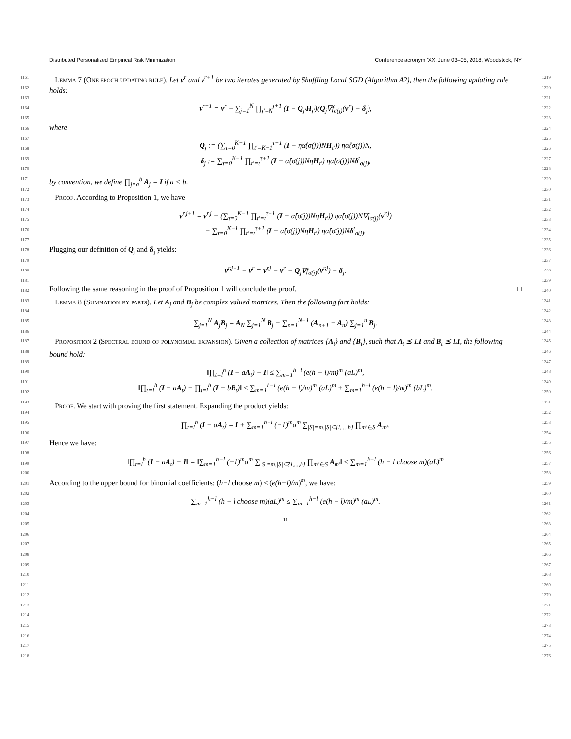Distributed Personalized Empirical Risk Minimization Conference acronym 'XX, June 03–05, 2018, Woodstock, NY
1161
1162
1163
1164
1165
1166
1167
1168
1169
1170
1171
1172
1173
1174
1175
1176
1177
1178
1179
1180
1181
1182
1183
1184
1185
1186
1187
1188
1189
1190
1191
1192
1193
1194
1195
1196
1197
1198
1199
1200
1201
1202
1203
1204
1205
1206
1207
1208
1209
1210
1211
1212
1213
1214
1215
1216
1217
1218
Lemma 7 (One epoch updating rule). Let v<sup>r</sup> and v<sup>r+1</sup> be two iterates generated by Shuffling Local SGD (Algorithm A2), then the following updating rule holds:
v<sup>r+1</sup> = v<sup>r</sup> − ∑<sub>j=1</sub><sup>N</sup> ∏<sub>j′=N</sub><sup>j+1</sup> (I − Q<sub>j′</sub>H<sub>j′</sub>)(Q<sub>j</sub>∇f<sub>σ(j)</sub>(v<sup>r</sup>) − δ<sub>j</sub>),
where
Q<sub>j</sub> := (∑<sub>τ=0</sub><sup>K−1</sup> ∏<sub>t′=K−1</sub><sup>τ+1</sup> (I − ηα̂(σ(j))NH<sub>t′</sub>)) ηα̂(σ(j))N,
δ<sub>j</sub> := ∑<sub>τ=0</sub><sup>K−1</sup> ∏<sub>t′=t</sub><sup>τ+1</sup> (I − α̂(σ(j))NηH<sub>t′</sub>) ηα̂(σ(j))Nδ<sup>t</sup><sub>σ(j)</sub>,
by convention, we define ∏<sub>j=a</sub><sup>b</sup> A<sub>j</sub> = I if a < b.
Proof. According to Proposition 1, we have
v<sup>r,j+1</sup> = v<sup>r,j</sup> − (∑<sub>τ=0</sub><sup>K−1</sup> ∏<sub>t′=t</sub><sup>τ+1</sup> (I − α̂(σ(j))NηH<sub>t′</sub>)) ηα̂(σ(j))N∇f<sub>σ(j)</sub>(v<sup>r,j</sup>)
− ∑<sub>τ=0</sub><sup>K−1</sup> ∏<sub>t′=t</sub><sup>τ+1</sup> (I − α̂(σ(j))NηH<sub>t′</sub>) ηα̂(σ(j))Nδ<sup>t</sup><sub>σ(j)</sub>.
Plugging our definition of Q<sub>j</sub> and δ<sub>j</sub> yields:
v<sup>r,j+1</sup> − v<sup>r</sup> = v<sup>r,j</sup> − v<sup>r</sup> − Q<sub>j</sub>∇f<sub>σ(j)</sub>(v<sup>r,j</sup>) − δ<sub>j</sub>.
Following the same reasoning in the proof of Proposition 1 will conclude the proof. □
Lemma 8 (Summation by parts). Let A<sub>j</sub> and B<sub>j</sub> be complex valued matrices. Then the following fact holds:
∑<sub>j=1</sub><sup>N</sup> A<sub>j</sub>B<sub>j</sub> = A<sub>N</sub> ∑<sub>j=1</sub><sup>N</sup> B<sub>j</sub> − ∑<sub>n=1</sub><sup>N−1</sup> (A<sub>n+1</sub> − A<sub>n</sub>) ∑<sub>j=1</sub><sup>n</sup> B<sub>j</sub>.
Proposition 2 (Spectral bound of polynomial expansion). Given a collection of matrices {A<sub>t</sub>} and {B<sub>t</sub>}, such that A<sub>t</sub> ⪯ LI and B<sub>t</sub> ⪯ LI, the following bound hold:
‖∏<sub>t=l</sub><sup>h</sup> (I − aA<sub>t</sub>) − I‖ ≤ ∑<sub>m=1</sub><sup>h−l</sup> (e(h − l)/m)<sup>m</sup> (aL)<sup>m</sup>,
‖∏<sub>t=l</sub><sup>h</sup> (I − aA<sub>t</sub>) − ∏<sub>t=l</sub><sup>h</sup> (I − bB<sub>t</sub>)‖ ≤ ∑<sub>m=1</sub><sup>h−l</sup> (e(h − l)/m)<sup>m</sup> (aL)<sup>m</sup> + ∑<sub>m=1</sub><sup>h−l</sup> (e(h − l)/m)<sup>m</sup> (bL)<sup>m</sup>.
Proof. We start with proving the first statement. Expanding the product yields:
∏<sub>t=l</sub><sup>h</sup> (I − aA<sub>t</sub>) = I + ∑<sub>m=1</sub><sup>h−l</sup> (−1)<sup>m</sup>a<sup>m</sup> ∑<sub>|S|=m,|S|⊆{l,...,h}</sub> ∏<sub>m′∈S</sub> A<sub>m′</sub>.
Hence we have:
‖∏<sub>t=l</sub><sup>h</sup> (I − aA<sub>t</sub>) − I‖ = ‖∑<sub>m=1</sub><sup>h−l</sup> (−1)<sup>m</sup>a<sup>m</sup> ∑<sub>|S|=m,|S|⊆{l,...,h}</sub> ∏<sub>m′∈S</sub> A<sub>m′</sub>‖ ≤ ∑<sub>m=1</sub><sup>h−l</sup> (h − l choose m)(aL)<sup>m</sup>
According to the upper bound for binomial coefficients: (h−l choose m) ≤ (e(h−l)/m)<sup>m</sup>, we have:
∑<sub>m=1</sub><sup>h−l</sup> (h − l choose m)(aL)<sup>m</sup> ≤ ∑<sub>m=1</sub><sup>h−l</sup> (e(h − l)/m)<sup>m</sup> (aL)<sup>m</sup>.
11
1219
1220
1221
1222
1223
1224
1225
1226
1227
1228
1229
1230
1231
1232
1233
1234
1235
1236
1237
1238
1239
1240
1241
1242
1243
1244
1245
1246
1247
1248
1249
1250
1251
1252
1253
1254
1255
1256
1257
1258
1259
1260
1261
1262
1263
1264
1265
1266
1267
1268
1269
1270
1271
1272
1273
1274
1275
1276